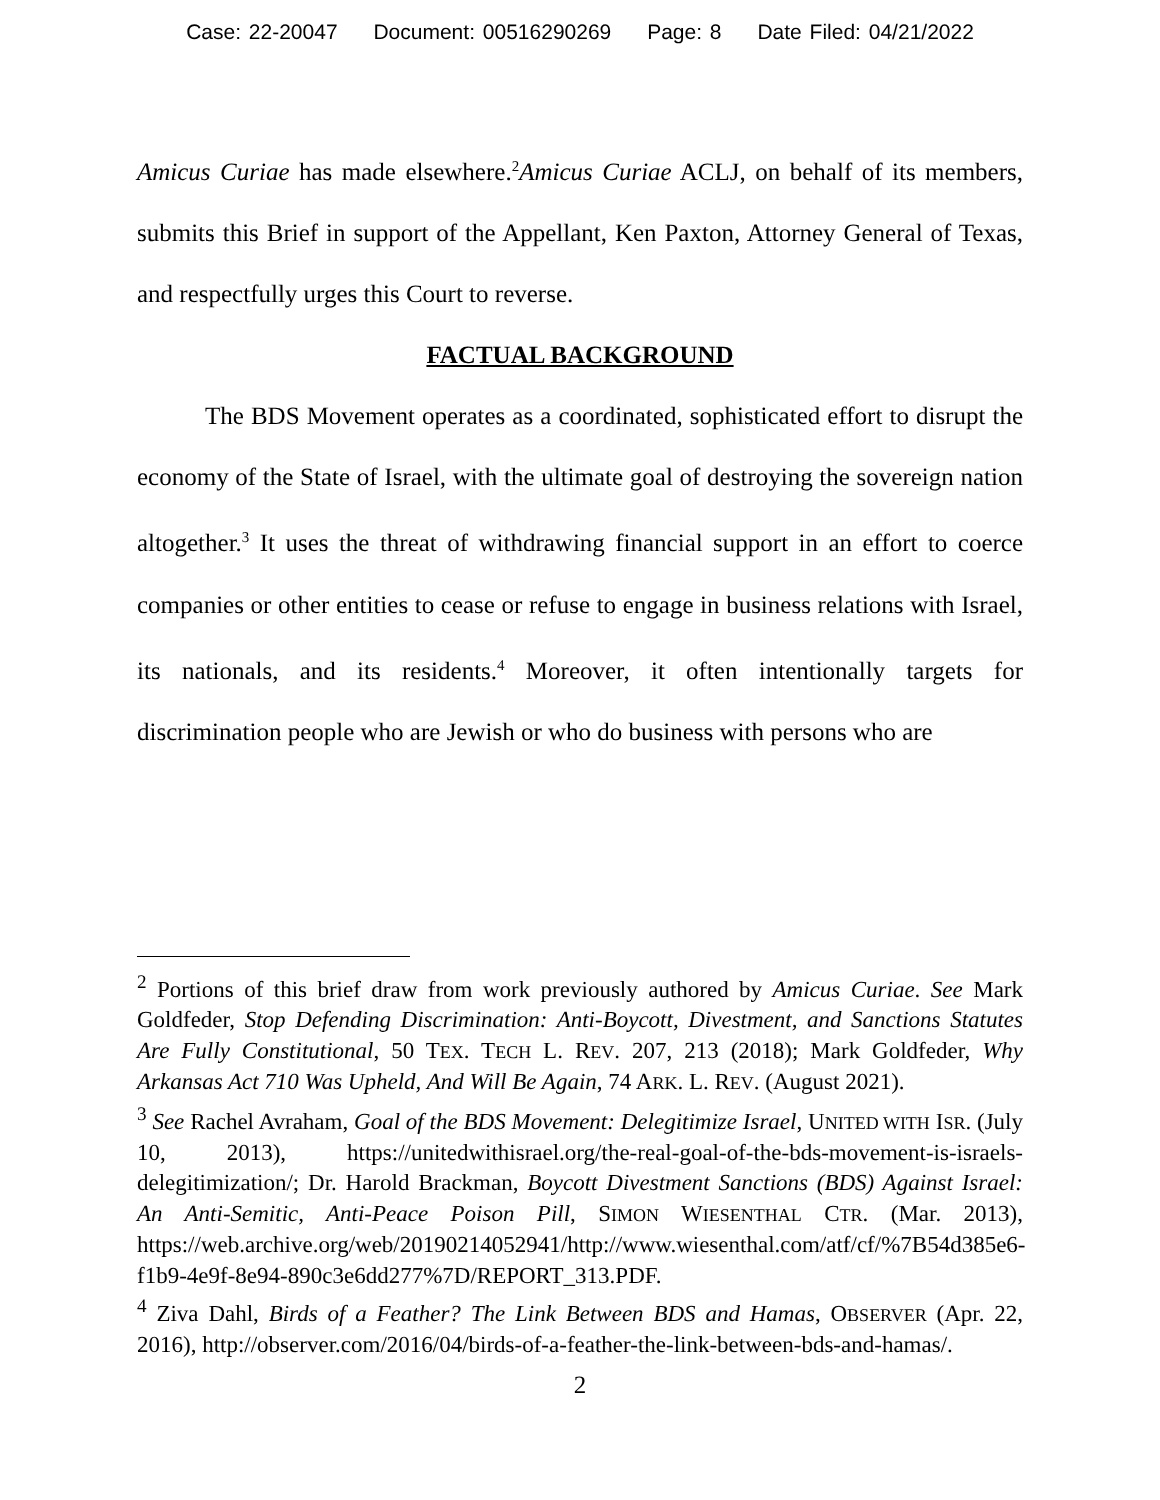Case: 22-20047 Document: 00516290269 Page: 8 Date Filed: 04/21/2022
Amicus Curiae has made elsewhere.<sup>2</sup>Amicus Curiae ACLJ, on behalf of its members, submits this Brief in support of the Appellant, Ken Paxton, Attorney General of Texas, and respectfully urges this Court to reverse.
FACTUAL BACKGROUND
The BDS Movement operates as a coordinated, sophisticated effort to disrupt the economy of the State of Israel, with the ultimate goal of destroying the sovereign nation altogether.<sup>3</sup> It uses the threat of withdrawing financial support in an effort to coerce companies or other entities to cease or refuse to engage in business relations with Israel, its nationals, and its residents.<sup>4</sup> Moreover, it often intentionally targets for discrimination people who are Jewish or who do business with persons who are
<sup>2</sup> Portions of this brief draw from work previously authored by Amicus Curiae. See Mark Goldfeder, Stop Defending Discrimination: Anti-Boycott, Divestment, and Sanctions Statutes Are Fully Constitutional, 50 TEX. TECH L. REV. 207, 213 (2018); Mark Goldfeder, Why Arkansas Act 710 Was Upheld, And Will Be Again, 74 ARK. L. REV. (August 2021).
<sup>3</sup> See Rachel Avraham, Goal of the BDS Movement: Delegitimize Israel, UNITED WITH ISR. (July 10, 2013), https://unitedwithisrael.org/the-real-goal-of-the-bds-movement-is-israels-delegitimization/; Dr. Harold Brackman, Boycott Divestment Sanctions (BDS) Against Israel: An Anti-Semitic, Anti-Peace Poison Pill, SIMON WIESENTHAL CTR. (Mar. 2013), https://web.archive.org/web/20190214052941/http://www.wiesenthal.com/atf/cf/%7B54d385e6-f1b9-4e9f-8e94-890c3e6dd277%7D/REPORT_313.PDF.
<sup>4</sup> Ziva Dahl, Birds of a Feather? The Link Between BDS and Hamas, OBSERVER (Apr. 22, 2016), http://observer.com/2016/04/birds-of-a-feather-the-link-between-bds-and-hamas/.
2